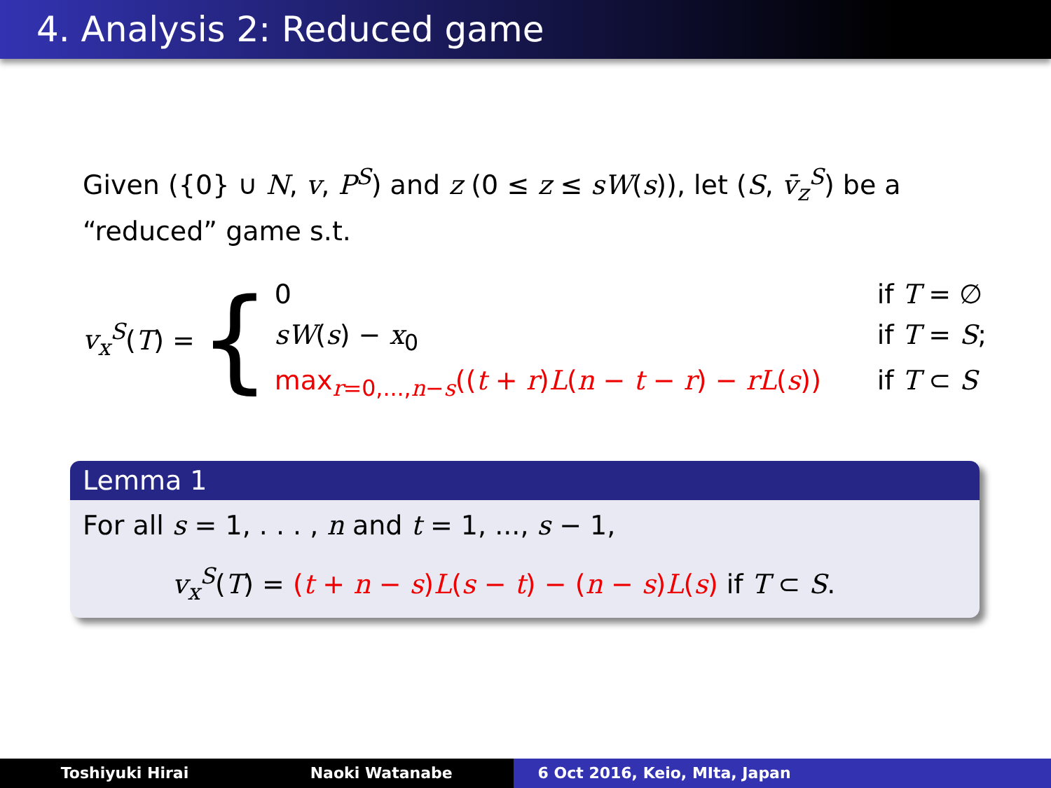4. Analysis 2: Reduced game
Given ({0} ∪ N, v, P<sup>S</sup>) and z (0 ≤ z ≤ sW(s)), let (S, v̄<sub>z</sub><sup>S</sup>) be a “reduced” game s.t.
v<sub>x</sub><sup>S</sup>(T) = {
0
if T = ∅
sW(s) − x<sub>0</sub>
if T = S;
max<sub>r=0,...,n−s</sub>((t + r)L(n − t − r) − rL(s))
if T ⊂ S
Lemma 1
For all s = 1, . . . , n and t = 1, ..., s − 1,
v<sub>x</sub><sup>S</sup>(T) = (t + n − s)L(s − t) − (n − s)L(s) if T ⊂ S.
Toshiyuki Hirai Naoki Watanabe 6 Oct 2016, Keio, MIta, Japan